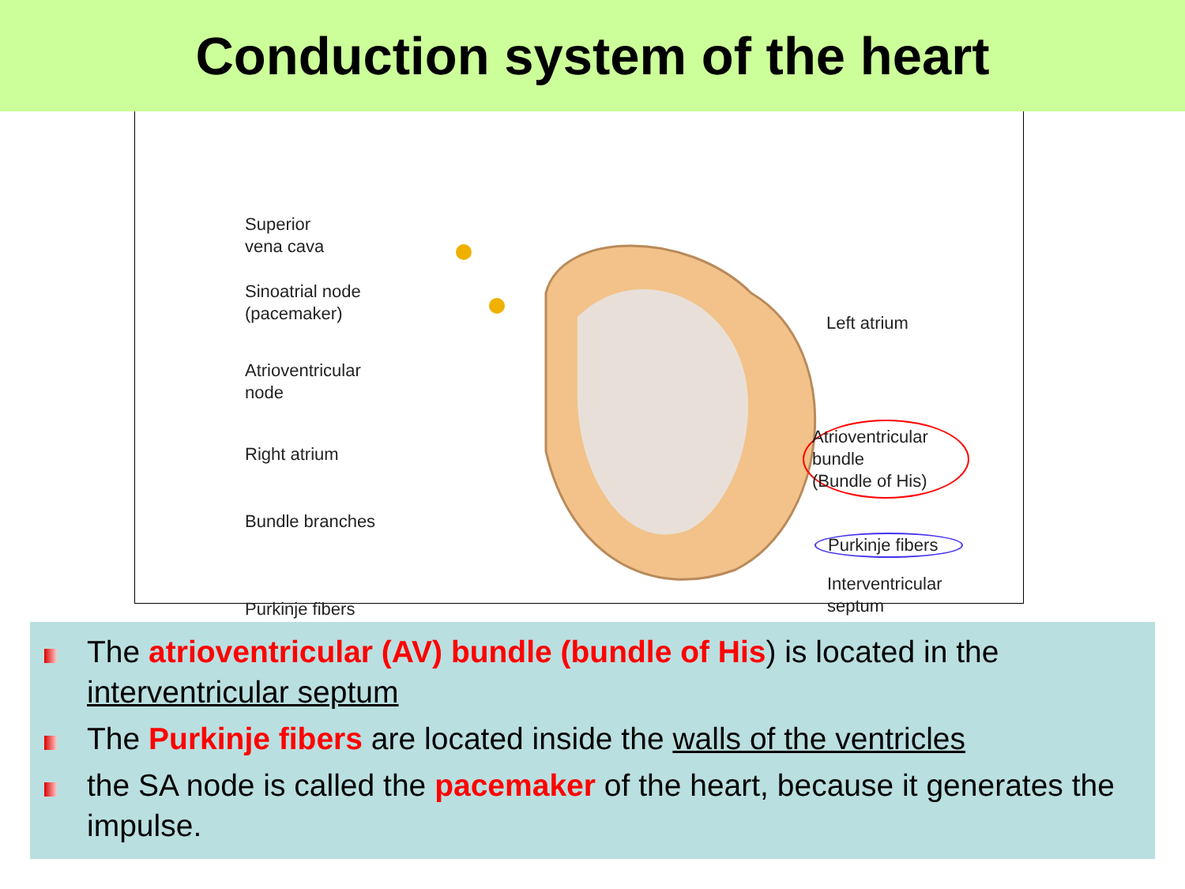Conduction system of the heart
Superior
vena cava
Sinoatrial node
(pacemaker)
Atrioventricular
node
Right atrium
Bundle branches
Purkinje fibers
Left atrium
Atrioventricular
bundle
(Bundle of His)
Purkinje fibers
Interventricular
septum
The atrioventricular (AV) bundle (bundle of His) is located in the interventricular septum
The Purkinje fibers are located inside the walls of the ventricles
the SA node is called the pacemaker of the heart, because it generates the impulse.